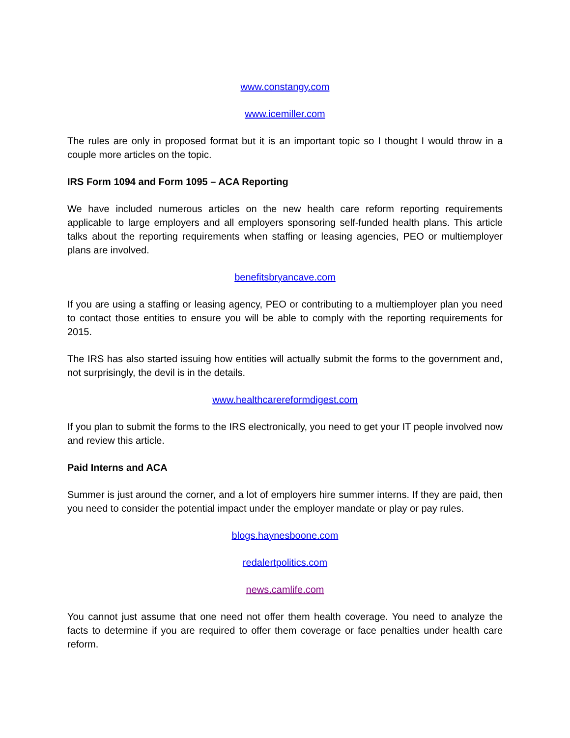www.constangy.com
www.icemiller.com
The rules are only in proposed format but it is an important topic so I thought I would throw in a couple more articles on the topic.
IRS Form 1094 and Form 1095 – ACA Reporting
We have included numerous articles on the new health care reform reporting requirements applicable to large employers and all employers sponsoring self-funded health plans. This article talks about the reporting requirements when staffing or leasing agencies, PEO or multiemployer plans are involved.
benefitsbryancave.com
If you are using a staffing or leasing agency, PEO or contributing to a multiemployer plan you need to contact those entities to ensure you will be able to comply with the reporting requirements for 2015.
The IRS has also started issuing how entities will actually submit the forms to the government and, not surprisingly, the devil is in the details.
www.healthcarereformdigest.com
If you plan to submit the forms to the IRS electronically, you need to get your IT people involved now and review this article.
Paid Interns and ACA
Summer is just around the corner, and a lot of employers hire summer interns. If they are paid, then you need to consider the potential impact under the employer mandate or play or pay rules.
blogs.haynesboone.com
redalertpolitics.com
news.camlife.com
You cannot just assume that one need not offer them health coverage. You need to analyze the facts to determine if you are required to offer them coverage or face penalties under health care reform.